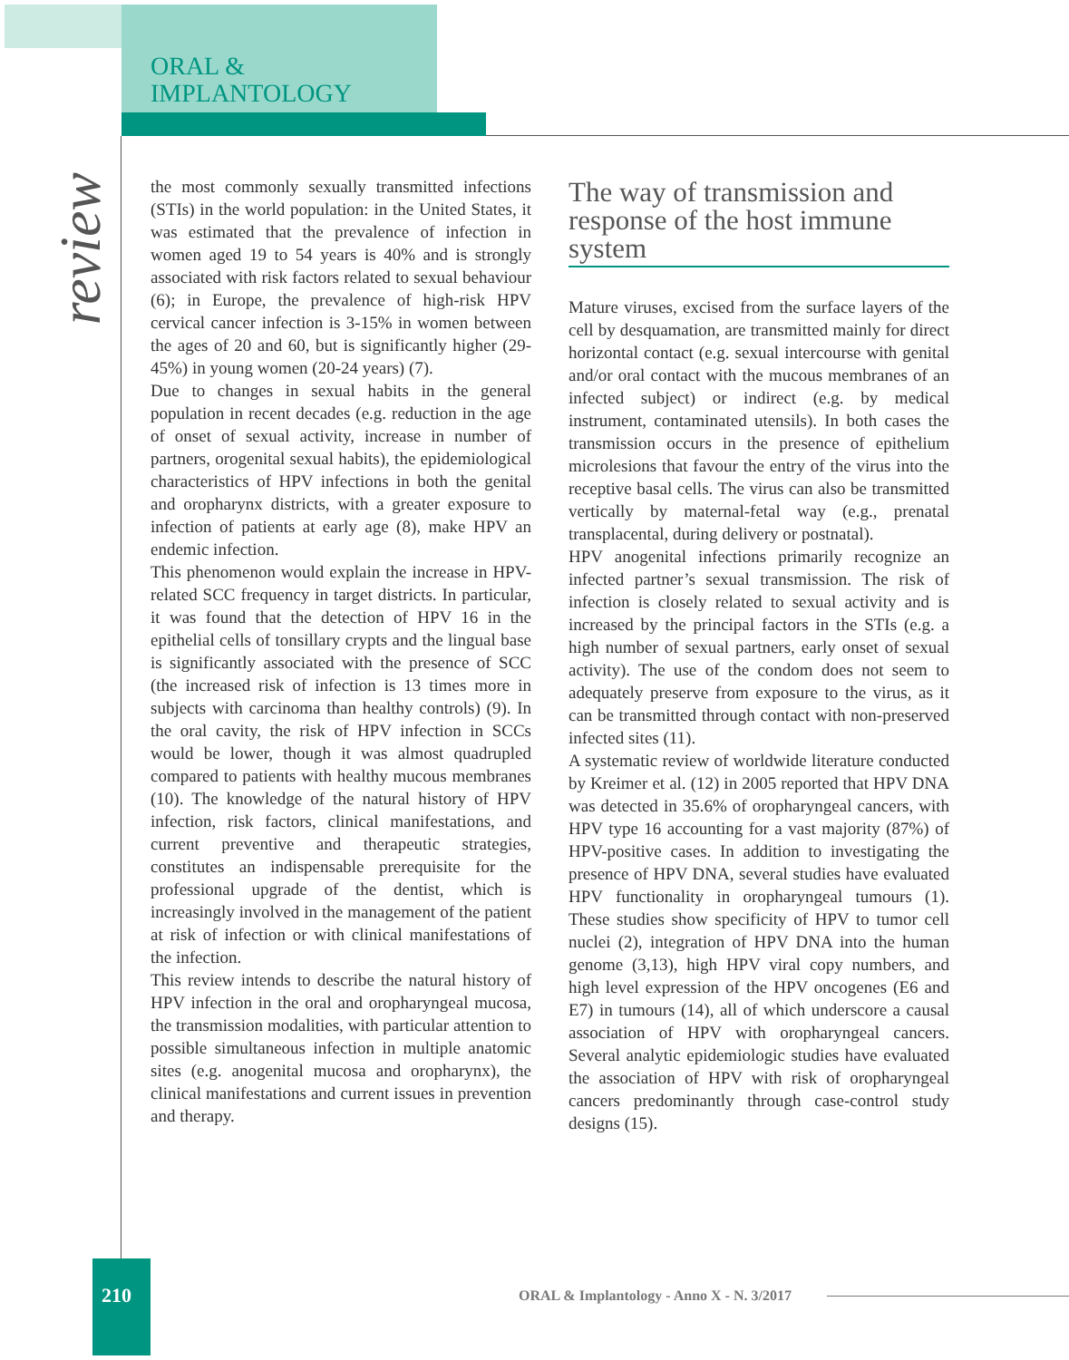ORAL &
IMPLANTOLOGY
review
the most commonly sexually transmitted infections (STIs) in the world population: in the United States, it was estimated that the prevalence of infection in women aged 19 to 54 years is 40% and is strongly associated with risk factors related to sexual behaviour (6); in Europe, the prevalence of high-risk HPV cervical cancer infection is 3-15% in women between the ages of 20 and 60, but is significantly higher (29-45%) in young women (20-24 years) (7).
Due to changes in sexual habits in the general population in recent decades (e.g. reduction in the age of onset of sexual activity, increase in number of partners, orogenital sexual habits), the epidemiological characteristics of HPV infections in both the genital and oropharynx districts, with a greater exposure to infection of patients at early age (8), make HPV an endemic infection.
This phenomenon would explain the increase in HPV-related SCC frequency in target districts. In particular, it was found that the detection of HPV 16 in the epithelial cells of tonsillary crypts and the lingual base is significantly associated with the presence of SCC (the increased risk of infection is 13 times more in subjects with carcinoma than healthy controls) (9). In the oral cavity, the risk of HPV infection in SCCs would be lower, though it was almost quadrupled compared to patients with healthy mucous membranes (10). The knowledge of the natural history of HPV infection, risk factors, clinical manifestations, and current preventive and therapeutic strategies, constitutes an indispensable prerequisite for the professional upgrade of the dentist, which is increasingly involved in the management of the patient at risk of infection or with clinical manifestations of the infection.
This review intends to describe the natural history of HPV infection in the oral and oropharyngeal mucosa, the transmission modalities, with particular attention to possible simultaneous infection in multiple anatomic sites (e.g. anogenital mucosa and oropharynx), the clinical manifestations and current issues in prevention and therapy.
The way of transmission and response of the host immune system
Mature viruses, excised from the surface layers of the cell by desquamation, are transmitted mainly for direct horizontal contact (e.g. sexual intercourse with genital and/or oral contact with the mucous membranes of an infected subject) or indirect (e.g. by medical instrument, contaminated utensils). In both cases the transmission occurs in the presence of epithelium microlesions that favour the entry of the virus into the receptive basal cells. The virus can also be transmitted vertically by maternal-fetal way (e.g., prenatal transplacental, during delivery or postnatal).
HPV anogenital infections primarily recognize an infected partner’s sexual transmission. The risk of infection is closely related to sexual activity and is increased by the principal factors in the STIs (e.g. a high number of sexual partners, early onset of sexual activity). The use of the condom does not seem to adequately preserve from exposure to the virus, as it can be transmitted through contact with non-preserved infected sites (11).
A systematic review of worldwide literature conducted by Kreimer et al. (12) in 2005 reported that HPV DNA was detected in 35.6% of oropharyngeal cancers, with HPV type 16 accounting for a vast majority (87%) of HPV-positive cases. In addition to investigating the presence of HPV DNA, several studies have evaluated HPV functionality in oropharyngeal tumours (1). These studies show specificity of HPV to tumor cell nuclei (2), integration of HPV DNA into the human genome (3,13), high HPV viral copy numbers, and high level expression of the HPV oncogenes (E6 and E7) in tumours (14), all of which underscore a causal association of HPV with oropharyngeal cancers. Several analytic epidemiologic studies have evaluated the association of HPV with risk of oropharyngeal cancers predominantly through case-control study designs (15).
210
ORAL & Implantology - Anno X - N. 3/2017